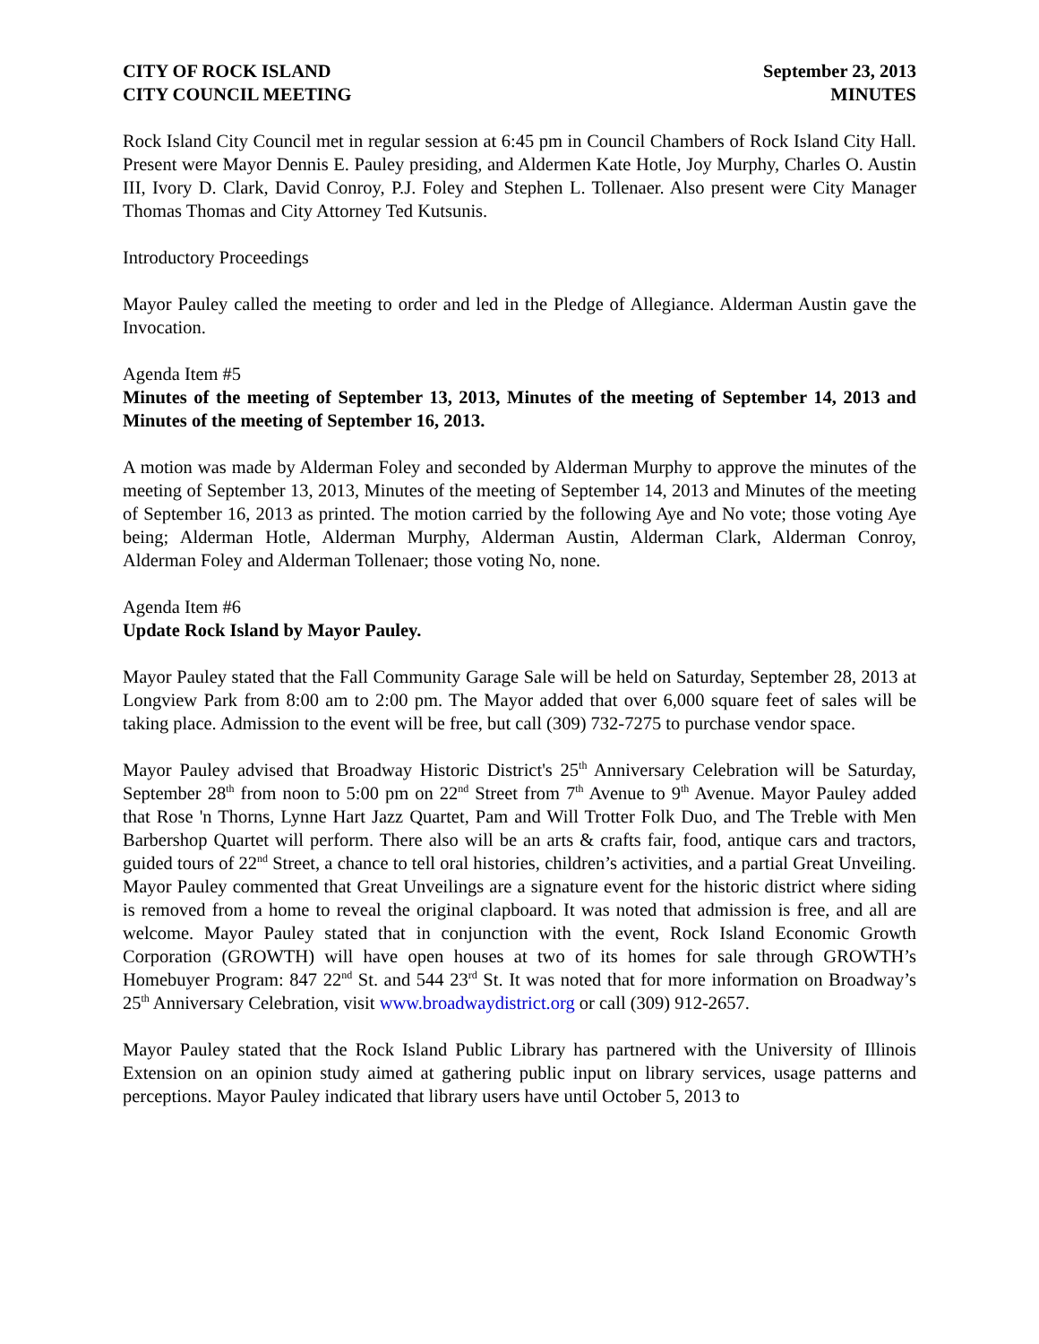CITY OF ROCK ISLAND
CITY COUNCIL MEETING
September 23, 2013
MINUTES
Rock Island City Council met in regular session at 6:45 pm in Council Chambers of Rock Island City Hall. Present were Mayor Dennis E. Pauley presiding, and Aldermen Kate Hotle, Joy Murphy, Charles O. Austin III, Ivory D. Clark, David Conroy, P.J. Foley and Stephen L. Tollenaer. Also present were City Manager Thomas Thomas and City Attorney Ted Kutsunis.
Introductory Proceedings
Mayor Pauley called the meeting to order and led in the Pledge of Allegiance. Alderman Austin gave the Invocation.
Agenda Item #5
Minutes of the meeting of September 13, 2013, Minutes of the meeting of September 14, 2013 and Minutes of the meeting of September 16, 2013.
A motion was made by Alderman Foley and seconded by Alderman Murphy to approve the minutes of the meeting of September 13, 2013, Minutes of the meeting of September 14, 2013 and Minutes of the meeting of September 16, 2013 as printed. The motion carried by the following Aye and No vote; those voting Aye being; Alderman Hotle, Alderman Murphy, Alderman Austin, Alderman Clark, Alderman Conroy, Alderman Foley and Alderman Tollenaer; those voting No, none.
Agenda Item #6
Update Rock Island by Mayor Pauley.
Mayor Pauley stated that the Fall Community Garage Sale will be held on Saturday, September 28, 2013 at Longview Park from 8:00 am to 2:00 pm. The Mayor added that over 6,000 square feet of sales will be taking place. Admission to the event will be free, but call (309) 732-7275 to purchase vendor space.
Mayor Pauley advised that Broadway Historic District's 25<sup>th</sup> Anniversary Celebration will be Saturday, September 28<sup>th</sup> from noon to 5:00 pm on 22<sup>nd</sup> Street from 7<sup>th</sup> Avenue to 9<sup>th</sup> Avenue. Mayor Pauley added that Rose 'n Thorns, Lynne Hart Jazz Quartet, Pam and Will Trotter Folk Duo, and The Treble with Men Barbershop Quartet will perform. There also will be an arts & crafts fair, food, antique cars and tractors, guided tours of 22<sup>nd</sup> Street, a chance to tell oral histories, children’s activities, and a partial Great Unveiling. Mayor Pauley commented that Great Unveilings are a signature event for the historic district where siding is removed from a home to reveal the original clapboard. It was noted that admission is free, and all are welcome. Mayor Pauley stated that in conjunction with the event, Rock Island Economic Growth Corporation (GROWTH) will have open houses at two of its homes for sale through GROWTH’s Homebuyer Program: 847 22<sup>nd</sup> St. and 544 23<sup>rd</sup> St. It was noted that for more information on Broadway’s 25<sup>th</sup> Anniversary Celebration, visit www.broadwaydistrict.org or call (309) 912-2657.
Mayor Pauley stated that the Rock Island Public Library has partnered with the University of Illinois Extension on an opinion study aimed at gathering public input on library services, usage patterns and perceptions. Mayor Pauley indicated that library users have until October 5, 2013 to